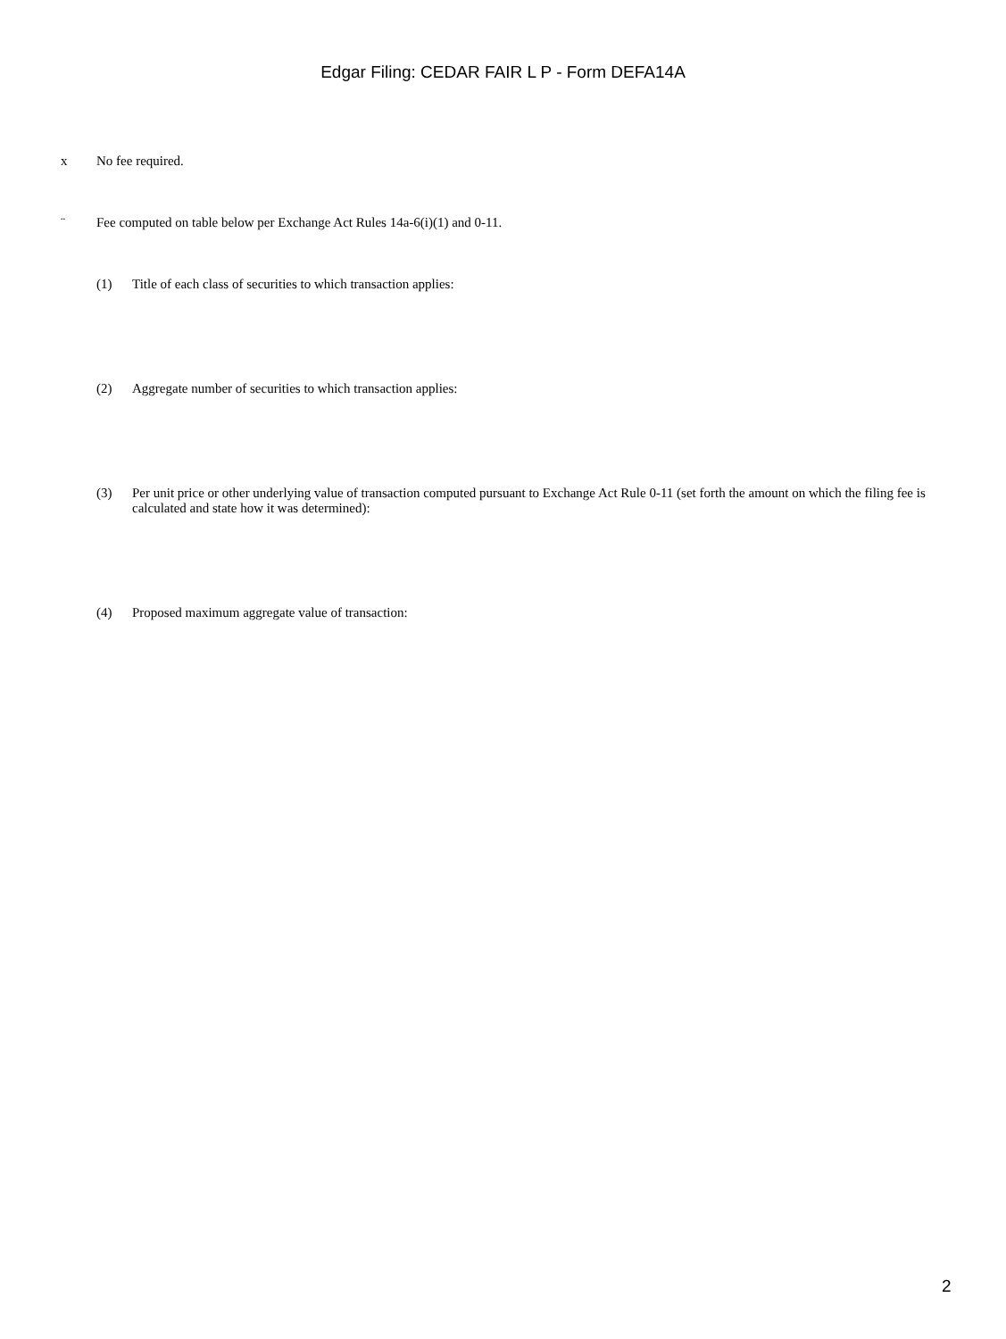Edgar Filing: CEDAR FAIR L P - Form DEFA14A
x No fee required.
¨ Fee computed on table below per Exchange Act Rules 14a-6(i)(1) and 0-11.
(1) Title of each class of securities to which transaction applies:
(2) Aggregate number of securities to which transaction applies:
(3) Per unit price or other underlying value of transaction computed pursuant to Exchange Act Rule 0-11 (set forth the amount on which the filing fee is calculated and state how it was determined):
(4) Proposed maximum aggregate value of transaction:
2